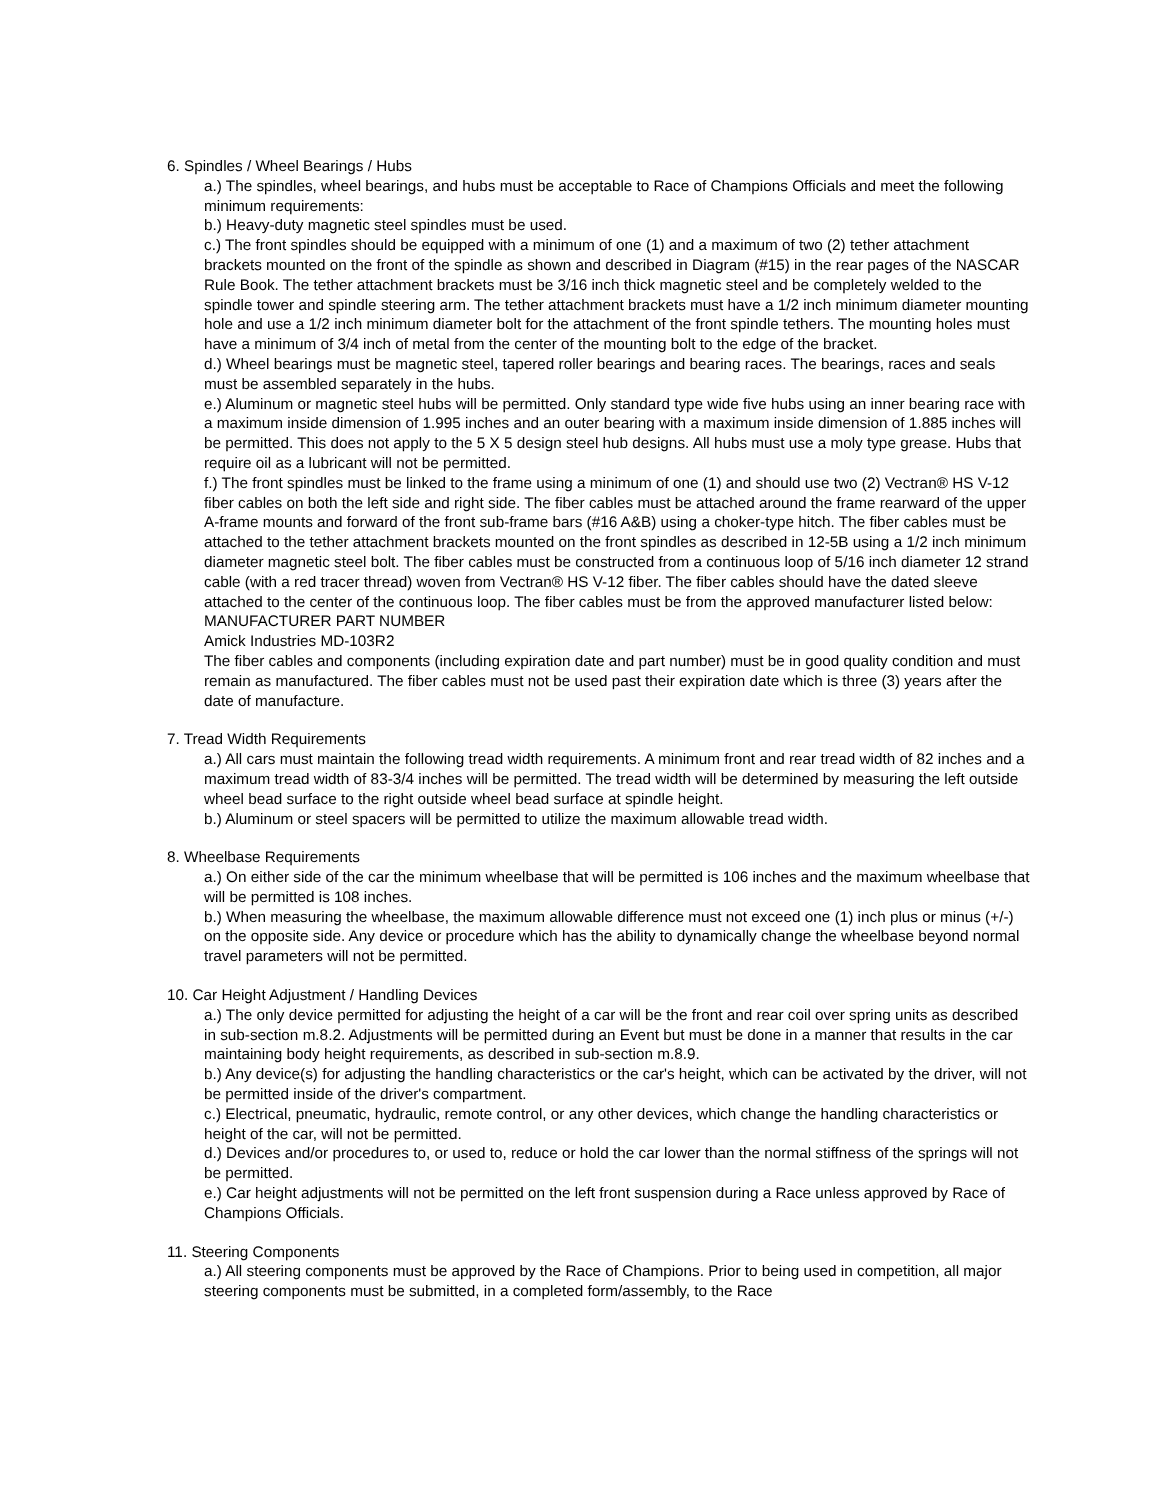6. Spindles / Wheel Bearings / Hubs
a.) The spindles, wheel bearings, and hubs must be acceptable to Race of Champions Officials and meet the following minimum requirements:
b.) Heavy-duty magnetic steel spindles must be used.
c.) The front spindles should be equipped with a minimum of one (1) and a maximum of two (2) tether attachment brackets mounted on the front of the spindle as shown and described in Diagram (#15) in the rear pages of the NASCAR Rule Book. The tether attachment brackets must be 3/16 inch thick magnetic steel and be completely welded to the spindle tower and spindle steering arm. The tether attachment brackets must have a 1/2 inch minimum diameter mounting hole and use a 1/2 inch minimum diameter bolt for the attachment of the front spindle tethers. The mounting holes must have a minimum of 3/4 inch of metal from the center of the mounting bolt to the edge of the bracket.
d.) Wheel bearings must be magnetic steel, tapered roller bearings and bearing races. The bearings, races and seals must be assembled separately in the hubs.
e.) Aluminum or magnetic steel hubs will be permitted. Only standard type wide five hubs using an inner bearing race with a maximum inside dimension of 1.995 inches and an outer bearing with a maximum inside dimension of 1.885 inches will be permitted. This does not apply to the 5 X 5 design steel hub designs. All hubs must use a moly type grease. Hubs that require oil as a lubricant will not be permitted.
f.) The front spindles must be linked to the frame using a minimum of one (1) and should use two (2) Vectran® HS V-12 fiber cables on both the left side and right side. The fiber cables must be attached around the frame rearward of the upper A-frame mounts and forward of the front sub-frame bars (#16 A&B) using a choker-type hitch. The fiber cables must be attached to the tether attachment brackets mounted on the front spindles as described in 12-5B using a 1/2 inch minimum diameter magnetic steel bolt. The fiber cables must be constructed from a continuous loop of 5/16 inch diameter 12 strand cable (with a red tracer thread) woven from Vectran® HS V-12 fiber. The fiber cables should have the dated sleeve attached to the center of the continuous loop. The fiber cables must be from the approved manufacturer listed below:
MANUFACTURER PART NUMBER
Amick Industries MD-103R2
The fiber cables and components (including expiration date and part number) must be in good quality condition and must remain as manufactured. The fiber cables must not be used past their expiration date which is three (3) years after the date of manufacture.
7. Tread Width Requirements
a.) All cars must maintain the following tread width requirements. A minimum front and rear tread width of 82 inches and a maximum tread width of 83-3/4 inches will be permitted. The tread width will be determined by measuring the left outside wheel bead surface to the right outside wheel bead surface at spindle height.
b.) Aluminum or steel spacers will be permitted to utilize the maximum allowable tread width.
8. Wheelbase Requirements
a.) On either side of the car the minimum wheelbase that will be permitted is 106 inches and the maximum wheelbase that will be permitted is 108 inches.
b.) When measuring the wheelbase, the maximum allowable difference must not exceed one (1) inch plus or minus (+/-) on the opposite side. Any device or procedure which has the ability to dynamically change the wheelbase beyond normal travel parameters will not be permitted.
10. Car Height Adjustment / Handling Devices
a.) The only device permitted for adjusting the height of a car will be the front and rear coil over spring units as described in sub-section m.8.2. Adjustments will be permitted during an Event but must be done in a manner that results in the car maintaining body height requirements, as described in sub-section m.8.9.
b.) Any device(s) for adjusting the handling characteristics or the car's height, which can be activated by the driver, will not be permitted inside of the driver's compartment.
c.) Electrical, pneumatic, hydraulic, remote control, or any other devices, which change the handling characteristics or height of the car, will not be permitted.
d.) Devices and/or procedures to, or used to, reduce or hold the car lower than the normal stiffness of the springs will not be permitted.
e.) Car height adjustments will not be permitted on the left front suspension during a Race unless approved by Race of Champions Officials.
11. Steering Components
a.) All steering components must be approved by the Race of Champions. Prior to being used in competition, all major steering components must be submitted, in a completed form/assembly, to the Race